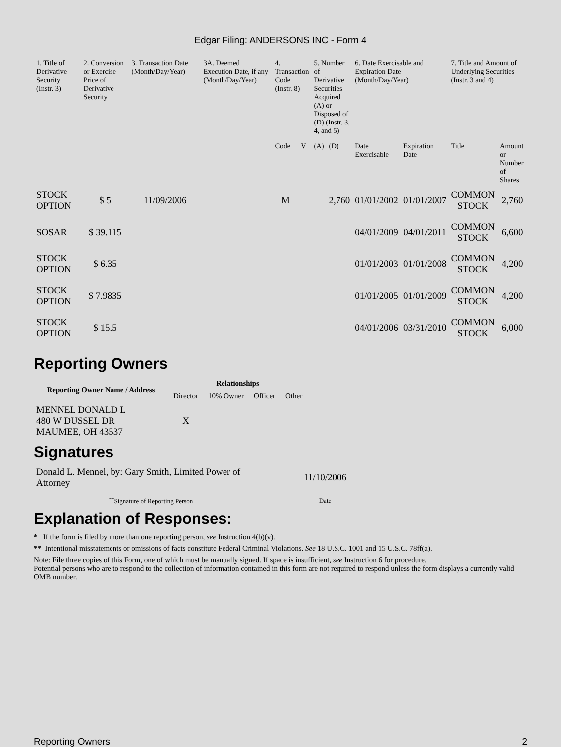Edgar Filing: ANDERSONS INC - Form 4
| 1. Title of Derivative Security (Instr. 3) | 2. Conversion or Exercise Price of Derivative Security | 3. Transaction Date (Month/Day/Year) | 3A. Deemed Execution Date, if any (Month/Day/Year) | 4. Transaction Code (Instr. 8) | | 5. Number of Derivative Securities Acquired (A) or Disposed of (D) (Instr. 3, 4, and 5) | | 6. Date Exercisable and Expiration Date (Month/Day/Year) | | 7. Title and Amount of Underlying Securities (Instr. 3 and 4) | |
| --- | --- | --- | --- | --- | --- | --- | --- | --- | --- | --- | --- |
| | | | | Code | V | (A) | (D) | Date Exercisable | Expiration Date | Title | Amount or Number of Shares |
| STOCK OPTION | $ 5 | 11/09/2006 | | M | | | 2,760 | 01/01/2002 | 01/01/2007 | COMMON STOCK | 2,760 |
| SOSAR | $ 39.115 | | | | | | | 04/01/2009 | 04/01/2011 | COMMON STOCK | 6,600 |
| STOCK OPTION | $ 6.35 | | | | | | | 01/01/2003 | 01/01/2008 | COMMON STOCK | 4,200 |
| STOCK OPTION | $ 7.9835 | | | | | | | 01/01/2005 | 01/01/2009 | COMMON STOCK | 4,200 |
| STOCK OPTION | $ 15.5 | | | | | | | 04/01/2006 | 03/31/2010 | COMMON STOCK | 6,000 |
Reporting Owners
| Reporting Owner Name / Address | Relationships | | | |
| --- | --- | --- | --- | --- |
| | Director | 10% Owner | Officer | Other |
| MENNEL DONALD L 480 W DUSSEL DR MAUMEE, OH 43537 | X | | | |
Signatures
| Donald L. Mennel, by: Gary Smith, Limited Power of Attorney | 11/10/2006 |
| <sup>**</sup> Signature of Reporting Person | Date |
Explanation of Responses:
* If the form is filed by more than one reporting person, see Instruction 4(b)(v).
** Intentional misstatements or omissions of facts constitute Federal Criminal Violations. See 18 U.S.C. 1001 and 15 U.S.C. 78ff(a).
Note: File three copies of this Form, one of which must be manually signed. If space is insufficient, see Instruction 6 for procedure.
Potential persons who are to respond to the collection of information contained in this form are not required to respond unless the form displays a currently valid OMB number.
Reporting Owners 2